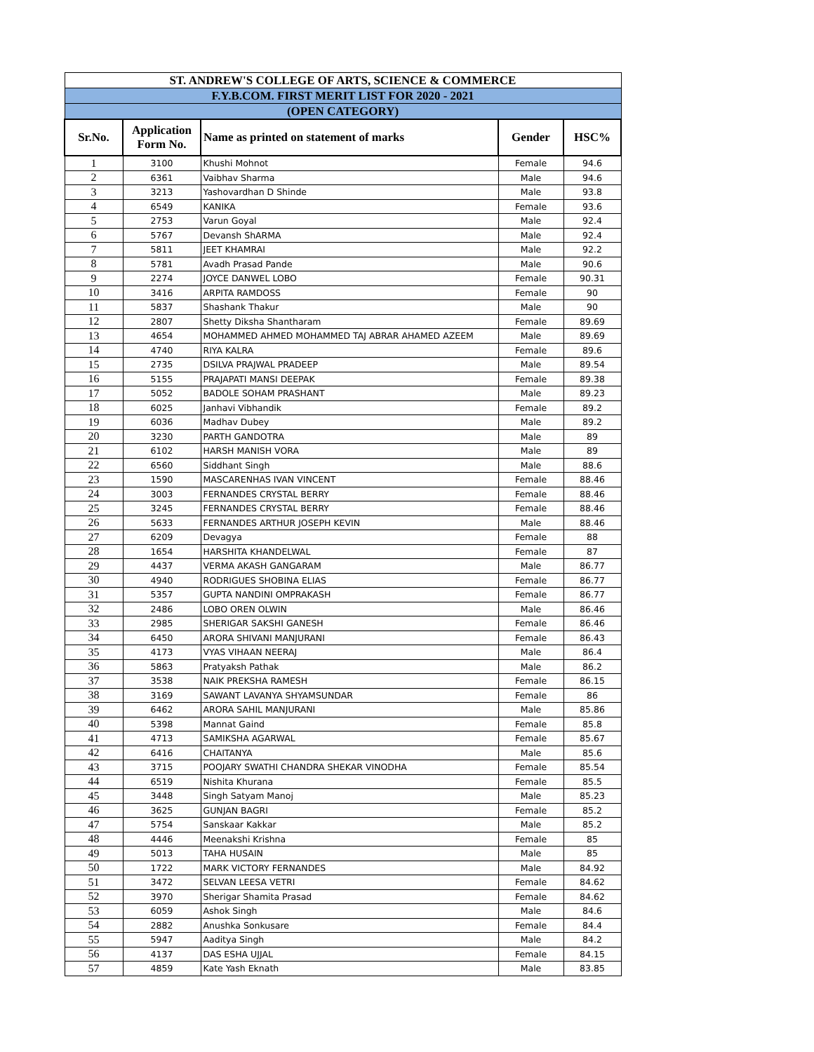| ST. ANDREW'S COLLEGE OF ARTS, SCIENCE & COMMERCE | | | | |
| --- | --- | --- | --- | --- |
| F.Y.B.COM. FIRST MERIT LIST FOR 2020 - 2021 | | | | |
| (OPEN CATEGORY) | | | | |
| Sr.No. | Application Form No. | Name as printed on statement of marks | Gender | HSC% |
| 1 | 3100 | Khushi Mohnot | Female | 94.6 |
| 2 | 6361 | Vaibhav Sharma | Male | 94.6 |
| 3 | 3213 | Yashovardhan D Shinde | Male | 93.8 |
| 4 | 6549 | KANIKA | Female | 93.6 |
| 5 | 2753 | Varun Goyal | Male | 92.4 |
| 6 | 5767 | Devansh ShARMA | Male | 92.4 |
| 7 | 5811 | JEET KHAMRAI | Male | 92.2 |
| 8 | 5781 | Avadh Prasad Pande | Male | 90.6 |
| 9 | 2274 | JOYCE DANWEL LOBO | Female | 90.31 |
| 10 | 3416 | ARPITA RAMDOSS | Female | 90 |
| 11 | 5837 | Shashank Thakur | Male | 90 |
| 12 | 2807 | Shetty Diksha Shantharam | Female | 89.69 |
| 13 | 4654 | MOHAMMED AHMED MOHAMMED TAJ ABRAR AHAMED AZEEM | Male | 89.69 |
| 14 | 4740 | RIYA KALRA | Female | 89.6 |
| 15 | 2735 | DSILVA PRAJWAL PRADEEP | Male | 89.54 |
| 16 | 5155 | PRAJAPATI MANSI DEEPAK | Female | 89.38 |
| 17 | 5052 | BADOLE SOHAM PRASHANT | Male | 89.23 |
| 18 | 6025 | Janhavi Vibhandik | Female | 89.2 |
| 19 | 6036 | Madhav Dubey | Male | 89.2 |
| 20 | 3230 | PARTH GANDOTRA | Male | 89 |
| 21 | 6102 | HARSH MANISH VORA | Male | 89 |
| 22 | 6560 | Siddhant Singh | Male | 88.6 |
| 23 | 1590 | MASCARENHAS IVAN VINCENT | Female | 88.46 |
| 24 | 3003 | FERNANDES CRYSTAL BERRY | Female | 88.46 |
| 25 | 3245 | FERNANDES CRYSTAL BERRY | Female | 88.46 |
| 26 | 5633 | FERNANDES ARTHUR JOSEPH KEVIN | Male | 88.46 |
| 27 | 6209 | Devagya | Female | 88 |
| 28 | 1654 | HARSHITA KHANDELWAL | Female | 87 |
| 29 | 4437 | VERMA AKASH GANGARAM | Male | 86.77 |
| 30 | 4940 | RODRIGUES SHOBINA ELIAS | Female | 86.77 |
| 31 | 5357 | GUPTA NANDINI OMPRAKASH | Female | 86.77 |
| 32 | 2486 | LOBO OREN OLWIN | Male | 86.46 |
| 33 | 2985 | SHERIGAR SAKSHI GANESH | Female | 86.46 |
| 34 | 6450 | ARORA SHIVANI MANJURANI | Female | 86.43 |
| 35 | 4173 | VYAS VIHAAN NEERAJ | Male | 86.4 |
| 36 | 5863 | Pratyaksh Pathak | Male | 86.2 |
| 37 | 3538 | NAIK PREKSHA RAMESH | Female | 86.15 |
| 38 | 3169 | SAWANT LAVANYA SHYAMSUNDAR | Female | 86 |
| 39 | 6462 | ARORA SAHIL MANJURANI | Male | 85.86 |
| 40 | 5398 | Mannat Gaind | Female | 85.8 |
| 41 | 4713 | SAMIKSHA AGARWAL | Female | 85.67 |
| 42 | 6416 | CHAITANYA | Male | 85.6 |
| 43 | 3715 | POOJARY SWATHI CHANDRA SHEKAR VINODHA | Female | 85.54 |
| 44 | 6519 | Nishita Khurana | Female | 85.5 |
| 45 | 3448 | Singh Satyam Manoj | Male | 85.23 |
| 46 | 3625 | GUNJAN BAGRI | Female | 85.2 |
| 47 | 5754 | Sanskaar Kakkar | Male | 85.2 |
| 48 | 4446 | Meenakshi Krishna | Female | 85 |
| 49 | 5013 | TAHA HUSAIN | Male | 85 |
| 50 | 1722 | MARK VICTORY FERNANDES | Male | 84.92 |
| 51 | 3472 | SELVAN LEESA VETRI | Female | 84.62 |
| 52 | 3970 | Sherigar Shamita Prasad | Female | 84.62 |
| 53 | 6059 | Ashok Singh | Male | 84.6 |
| 54 | 2882 | Anushka Sonkusare | Female | 84.4 |
| 55 | 5947 | Aaditya Singh | Male | 84.2 |
| 56 | 4137 | DAS ESHA UJJAL | Female | 84.15 |
| 57 | 4859 | Kate Yash Eknath | Male | 83.85 |